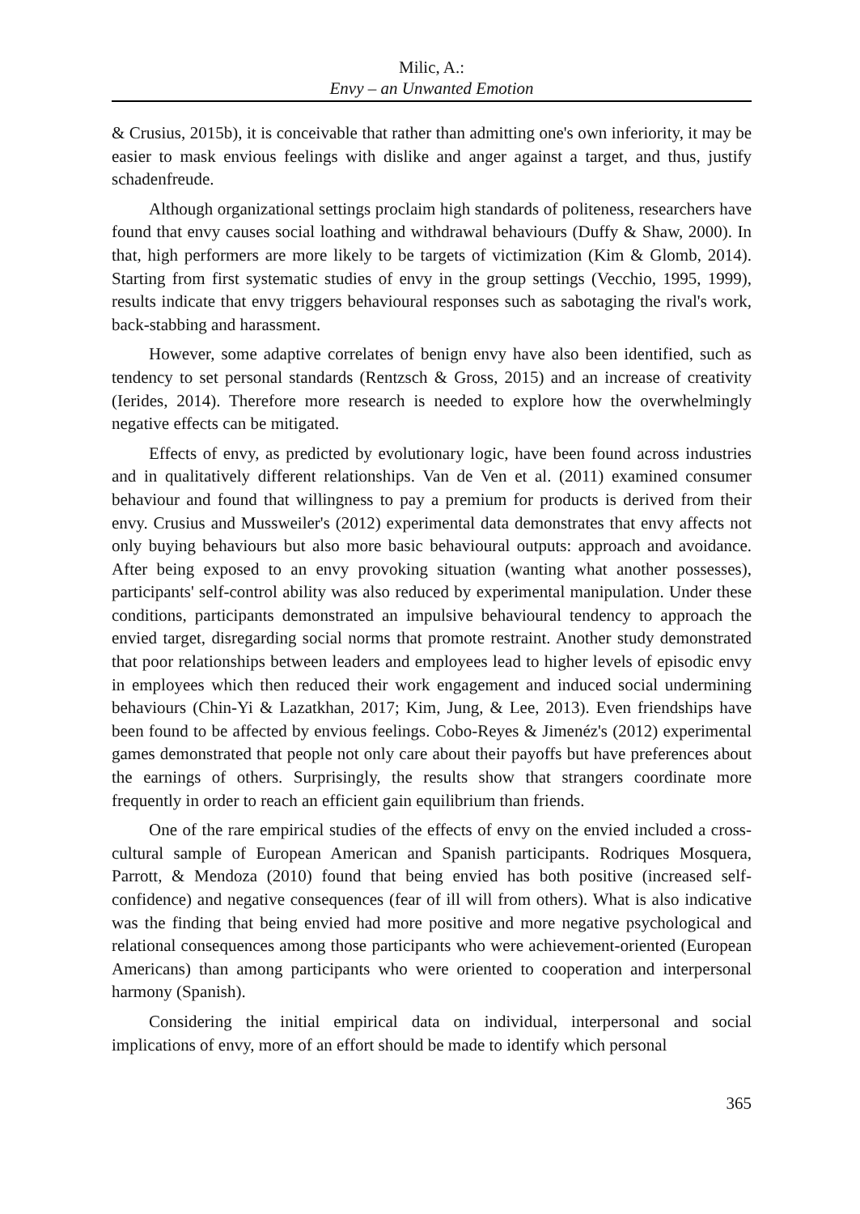Milic, A.:
Envy – an Unwanted Emotion
& Crusius, 2015b), it is conceivable that rather than admitting one's own inferiority, it may be easier to mask envious feelings with dislike and anger against a target, and thus, justify schadenfreude.
Although organizational settings proclaim high standards of politeness, researchers have found that envy causes social loathing and withdrawal behaviours (Duffy & Shaw, 2000). In that, high performers are more likely to be targets of victimization (Kim & Glomb, 2014). Starting from first systematic studies of envy in the group settings (Vecchio, 1995, 1999), results indicate that envy triggers behavioural responses such as sabotaging the rival's work, back-stabbing and harassment.
However, some adaptive correlates of benign envy have also been identified, such as tendency to set personal standards (Rentzsch & Gross, 2015) and an increase of creativity (Ierides, 2014). Therefore more research is needed to explore how the overwhelmingly negative effects can be mitigated.
Effects of envy, as predicted by evolutionary logic, have been found across industries and in qualitatively different relationships. Van de Ven et al. (2011) examined consumer behaviour and found that willingness to pay a premium for products is derived from their envy. Crusius and Mussweiler's (2012) experimental data demonstrates that envy affects not only buying behaviours but also more basic behavioural outputs: approach and avoidance. After being exposed to an envy provoking situation (wanting what another possesses), participants' self-control ability was also reduced by experimental manipulation. Under these conditions, participants demonstrated an impulsive behavioural tendency to approach the envied target, disregarding social norms that promote restraint. Another study demonstrated that poor relationships between leaders and employees lead to higher levels of episodic envy in employees which then reduced their work engagement and induced social undermining behaviours (Chin-Yi & Lazatkhan, 2017; Kim, Jung, & Lee, 2013). Even friendships have been found to be affected by envious feelings. Cobo-Reyes & Jimenéz's (2012) experimental games demonstrated that people not only care about their payoffs but have preferences about the earnings of others. Surprisingly, the results show that strangers coordinate more frequently in order to reach an efficient gain equilibrium than friends.
One of the rare empirical studies of the effects of envy on the envied included a cross-cultural sample of European American and Spanish participants. Rodriques Mosquera, Parrott, & Mendoza (2010) found that being envied has both positive (increased self-confidence) and negative consequences (fear of ill will from others). What is also indicative was the finding that being envied had more positive and more negative psychological and relational consequences among those participants who were achievement-oriented (European Americans) than among participants who were oriented to cooperation and interpersonal harmony (Spanish).
Considering the initial empirical data on individual, interpersonal and social implications of envy, more of an effort should be made to identify which personal
365